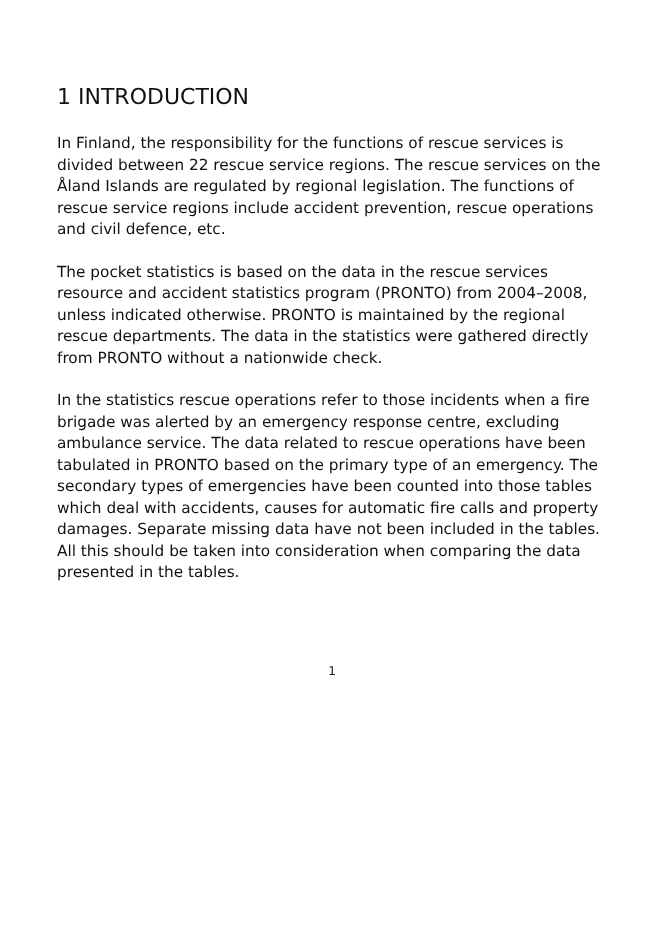1 INTRODUCTION
In Finland, the responsibility for the functions of rescue services is divided between 22 rescue service regions. The rescue services on the Åland Islands are regulated by regional legislation. The functions of rescue service regions include accident prevention, rescue operations and civil defence, etc.
The pocket statistics is based on the data in the rescue services resource and accident statistics program (PRONTO) from 2004–2008, unless indicated otherwise. PRONTO is maintained by the regional rescue departments. The data in the statistics were gathered directly from PRONTO without a nationwide check.
In the statistics rescue operations refer to those incidents when a fire brigade was alerted by an emergency response centre, excluding ambulance service. The data related to rescue operations have been tabulated in PRONTO based on the primary type of an emergency. The secondary types of emergencies have been counted into those tables which deal with accidents, causes for automatic fire calls and property damages. Separate missing data have not been included in the tables. All this should be taken into consideration when comparing the data presented in the tables.
1